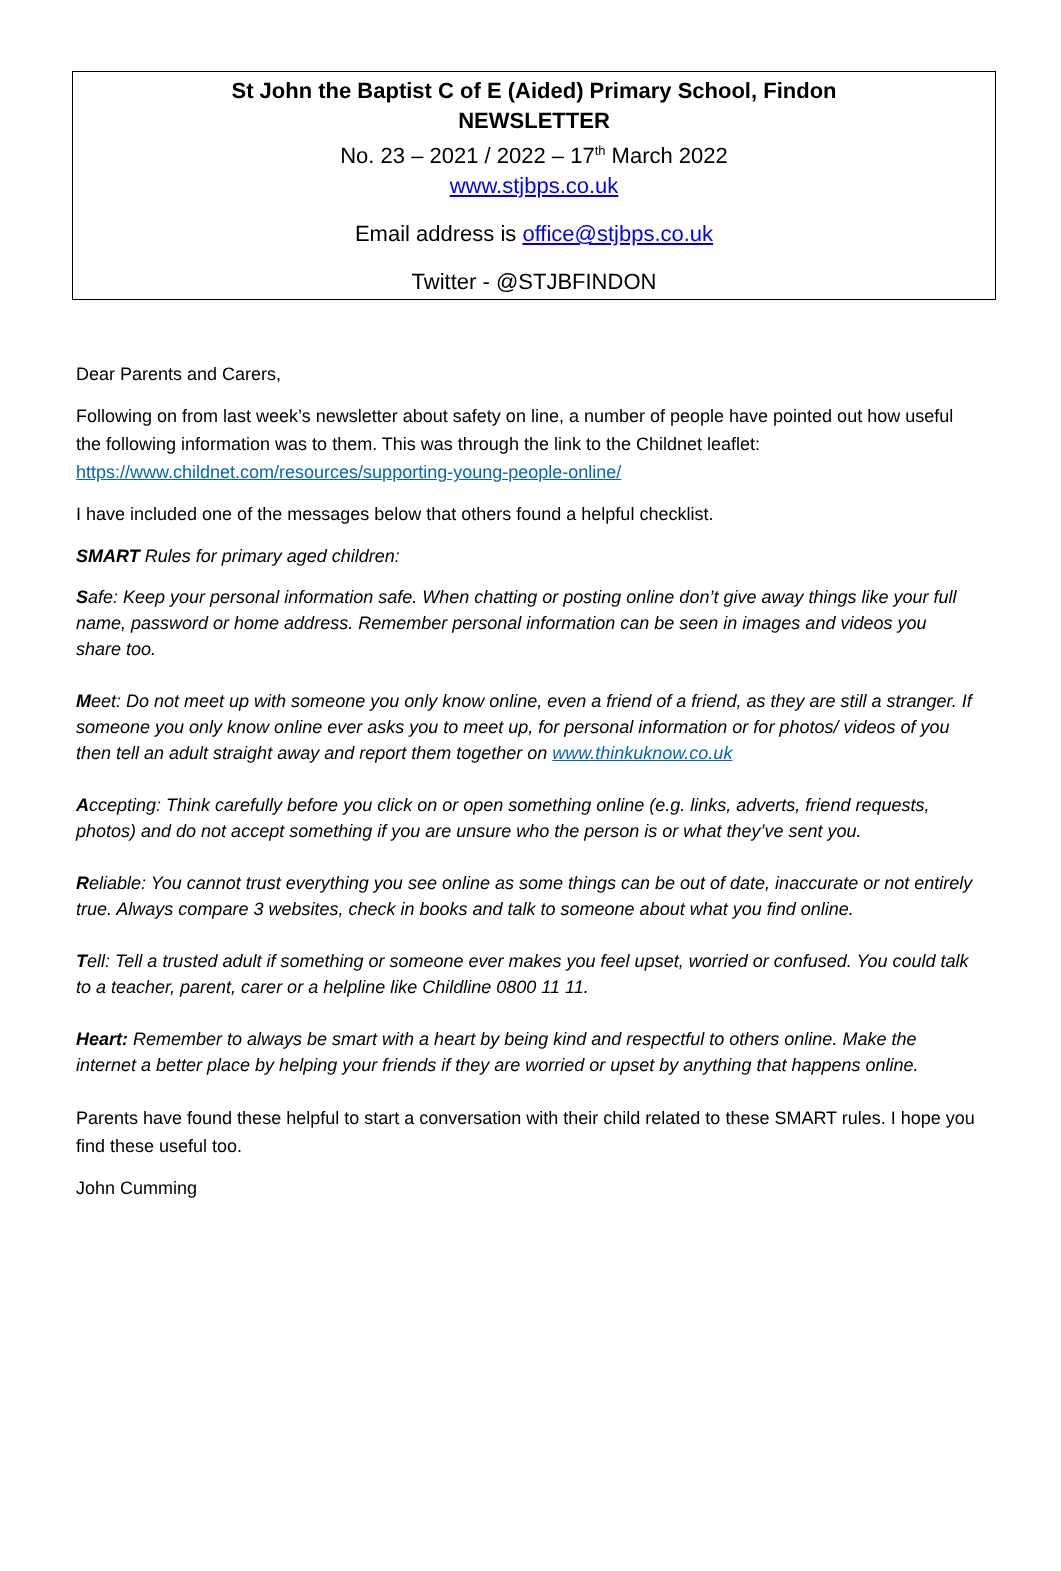St John the Baptist C of E (Aided) Primary School, Findon
NEWSLETTER
No. 23 – 2021 / 2022 – 17<sup>th</sup> March 2022
www.stjbps.co.uk
Email address is office@stjbps.co.uk
Twitter - @STJBFINDON
Dear Parents and Carers,
Following on from last week’s newsletter about safety on line, a number of people have pointed out how useful the following information was to them. This was through the link to the Childnet leaflet: https://www.childnet.com/resources/supporting-young-people-online/
I have included one of the messages below that others found a helpful checklist.
SMART Rules for primary aged children:
Safe: Keep your personal information safe. When chatting or posting online don’t give away things like your full name, password or home address. Remember personal information can be seen in images and videos you share too.
Meet: Do not meet up with someone you only know online, even a friend of a friend, as they are still a stranger. If someone you only know online ever asks you to meet up, for personal information or for photos/ videos of you then tell an adult straight away and report them together on www.thinkuknow.co.uk
Accepting: Think carefully before you click on or open something online (e.g. links, adverts, friend requests, photos) and do not accept something if you are unsure who the person is or what they’ve sent you.
Reliable: You cannot trust everything you see online as some things can be out of date, inaccurate or not entirely true. Always compare 3 websites, check in books and talk to someone about what you find online.
Tell: Tell a trusted adult if something or someone ever makes you feel upset, worried or confused. You could talk to a teacher, parent, carer or a helpline like Childline 0800 11 11.
Heart: Remember to always be smart with a heart by being kind and respectful to others online. Make the internet a better place by helping your friends if they are worried or upset by anything that happens online.
Parents have found these helpful to start a conversation with their child related to these SMART rules. I hope you find these useful too.
John Cumming